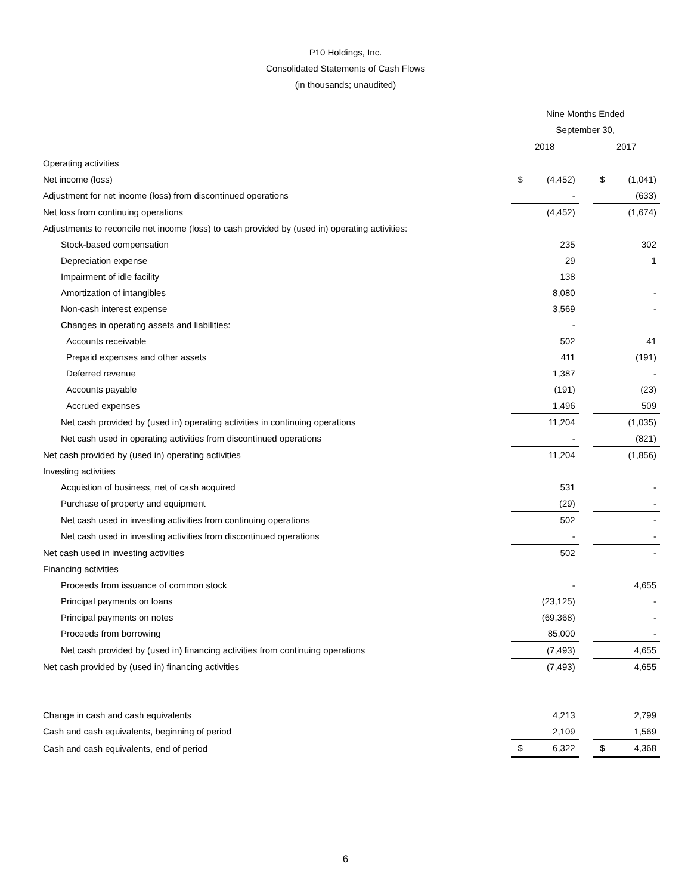P10 Holdings, Inc.
Consolidated Statements of Cash Flows
(in thousands; unaudited)
| | Nine Months Ended | | | | |
| | September 30, | | | | |
| | 2018 | | | 2017 | |
| Operating activities | | | | | |
| Net income (loss) | $ | (4,452) | | $ | (1,041) |
| Adjustment for net income (loss) from discontinued operations | | - | | | (633) |
| Net loss from continuing operations | | (4,452) | | | (1,674) |
| Adjustments to reconcile net income (loss) to cash provided by (used in) operating activities: | | | | | |
| Stock-based compensation | | 235 | | | 302 |
| Depreciation expense | | 29 | | | 1 |
| Impairment of idle facility | | 138 | | | |
| Amortization of intangibles | | 8,080 | | | - |
| Non-cash interest expense | | 3,569 | | | - |
| Changes in operating assets and liabilities: | | - | | | |
| Accounts receivable | | 502 | | | 41 |
| Prepaid expenses and other assets | | 411 | | | (191) |
| Deferred revenue | | 1,387 | | | - |
| Accounts payable | | (191) | | | (23) |
| Accrued expenses | | 1,496 | | | 509 |
| Net cash provided by (used in) operating activities in continuing operations | | 11,204 | | | (1,035) |
| Net cash used in operating activities from discontinued operations | | - | | | (821) |
| Net cash provided by (used in) operating activities | | 11,204 | | | (1,856) |
| Investing activities | | | | | |
| Acquistion of business, net of cash acquired | | 531 | | | - |
| Purchase of property and equipment | | (29) | | | - |
| Net cash used in investing activities from continuing operations | | 502 | | | - |
| Net cash used in investing activities from discontinued operations | | - | | | - |
| Net cash used in investing activities | | 502 | | | - |
| Financing activities | | | | | |
| Proceeds from issuance of common stock | | - | | | 4,655 |
| Principal payments on loans | | (23,125) | | | - |
| Principal payments on notes | | (69,368) | | | - |
| Proceeds from borrowing | | 85,000 | | | - |
| Net cash provided by (used in) financing activities from continuing operations | | (7,493) | | | 4,655 |
| Net cash provided by (used in) financing activities | | (7,493) | | | 4,655 |
| Change in cash and cash equivalents | | 4,213 | | | 2,799 |
| Cash and cash equivalents, beginning of period | | 2,109 | | | 1,569 |
| Cash and cash equivalents, end of period | $ | 6,322 | | $ | 4,368 |
6